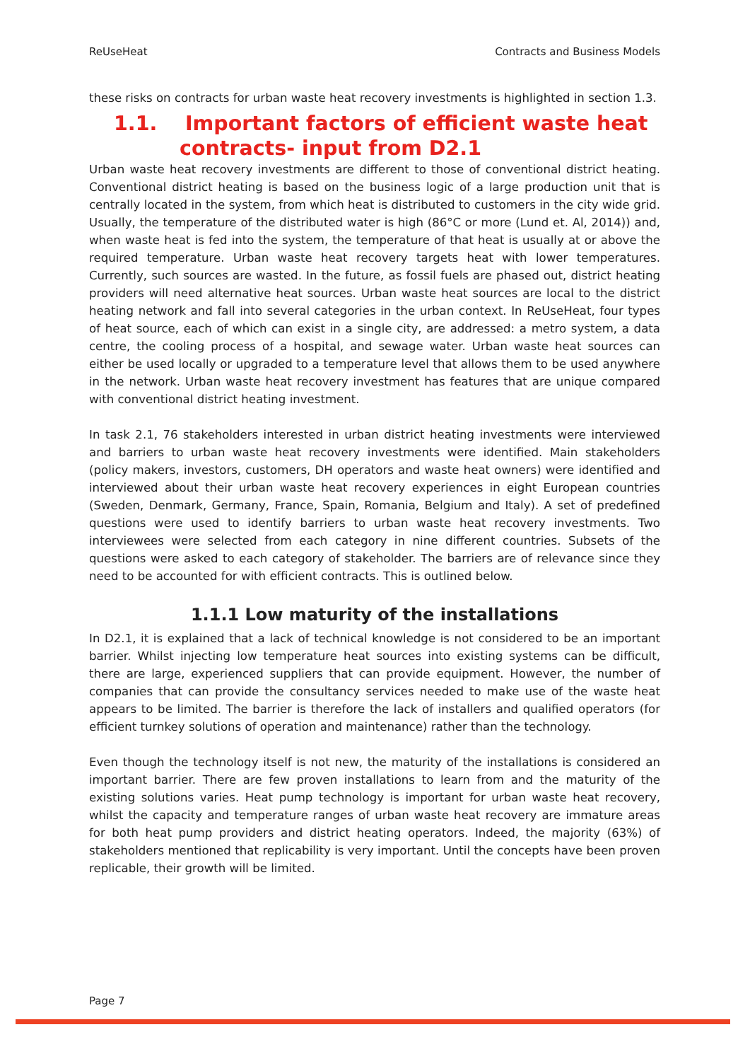ReUseHeat Contracts and Business Models
these risks on contracts for urban waste heat recovery investments is highlighted in section 1.3.
1.1. Important factors of efficient waste heat contracts- input from D2.1
Urban waste heat recovery investments are different to those of conventional district heating. Conventional district heating is based on the business logic of a large production unit that is centrally located in the system, from which heat is distributed to customers in the city wide grid. Usually, the temperature of the distributed water is high (86°C or more (Lund et. Al, 2014)) and, when waste heat is fed into the system, the temperature of that heat is usually at or above the required temperature. Urban waste heat recovery targets heat with lower temperatures. Currently, such sources are wasted. In the future, as fossil fuels are phased out, district heating providers will need alternative heat sources. Urban waste heat sources are local to the district heating network and fall into several categories in the urban context. In ReUseHeat, four types of heat source, each of which can exist in a single city, are addressed: a metro system, a data centre, the cooling process of a hospital, and sewage water. Urban waste heat sources can either be used locally or upgraded to a temperature level that allows them to be used anywhere in the network. Urban waste heat recovery investment has features that are unique compared with conventional district heating investment.
In task 2.1, 76 stakeholders interested in urban district heating investments were interviewed and barriers to urban waste heat recovery investments were identified. Main stakeholders (policy makers, investors, customers, DH operators and waste heat owners) were identified and interviewed about their urban waste heat recovery experiences in eight European countries (Sweden, Denmark, Germany, France, Spain, Romania, Belgium and Italy). A set of predefined questions were used to identify barriers to urban waste heat recovery investments. Two interviewees were selected from each category in nine different countries. Subsets of the questions were asked to each category of stakeholder. The barriers are of relevance since they need to be accounted for with efficient contracts. This is outlined below.
1.1.1 Low maturity of the installations
In D2.1, it is explained that a lack of technical knowledge is not considered to be an important barrier. Whilst injecting low temperature heat sources into existing systems can be difficult, there are large, experienced suppliers that can provide equipment. However, the number of companies that can provide the consultancy services needed to make use of the waste heat appears to be limited. The barrier is therefore the lack of installers and qualified operators (for efficient turnkey solutions of operation and maintenance) rather than the technology.
Even though the technology itself is not new, the maturity of the installations is considered an important barrier. There are few proven installations to learn from and the maturity of the existing solutions varies. Heat pump technology is important for urban waste heat recovery, whilst the capacity and temperature ranges of urban waste heat recovery are immature areas for both heat pump providers and district heating operators. Indeed, the majority (63%) of stakeholders mentioned that replicability is very important. Until the concepts have been proven replicable, their growth will be limited.
Page 7